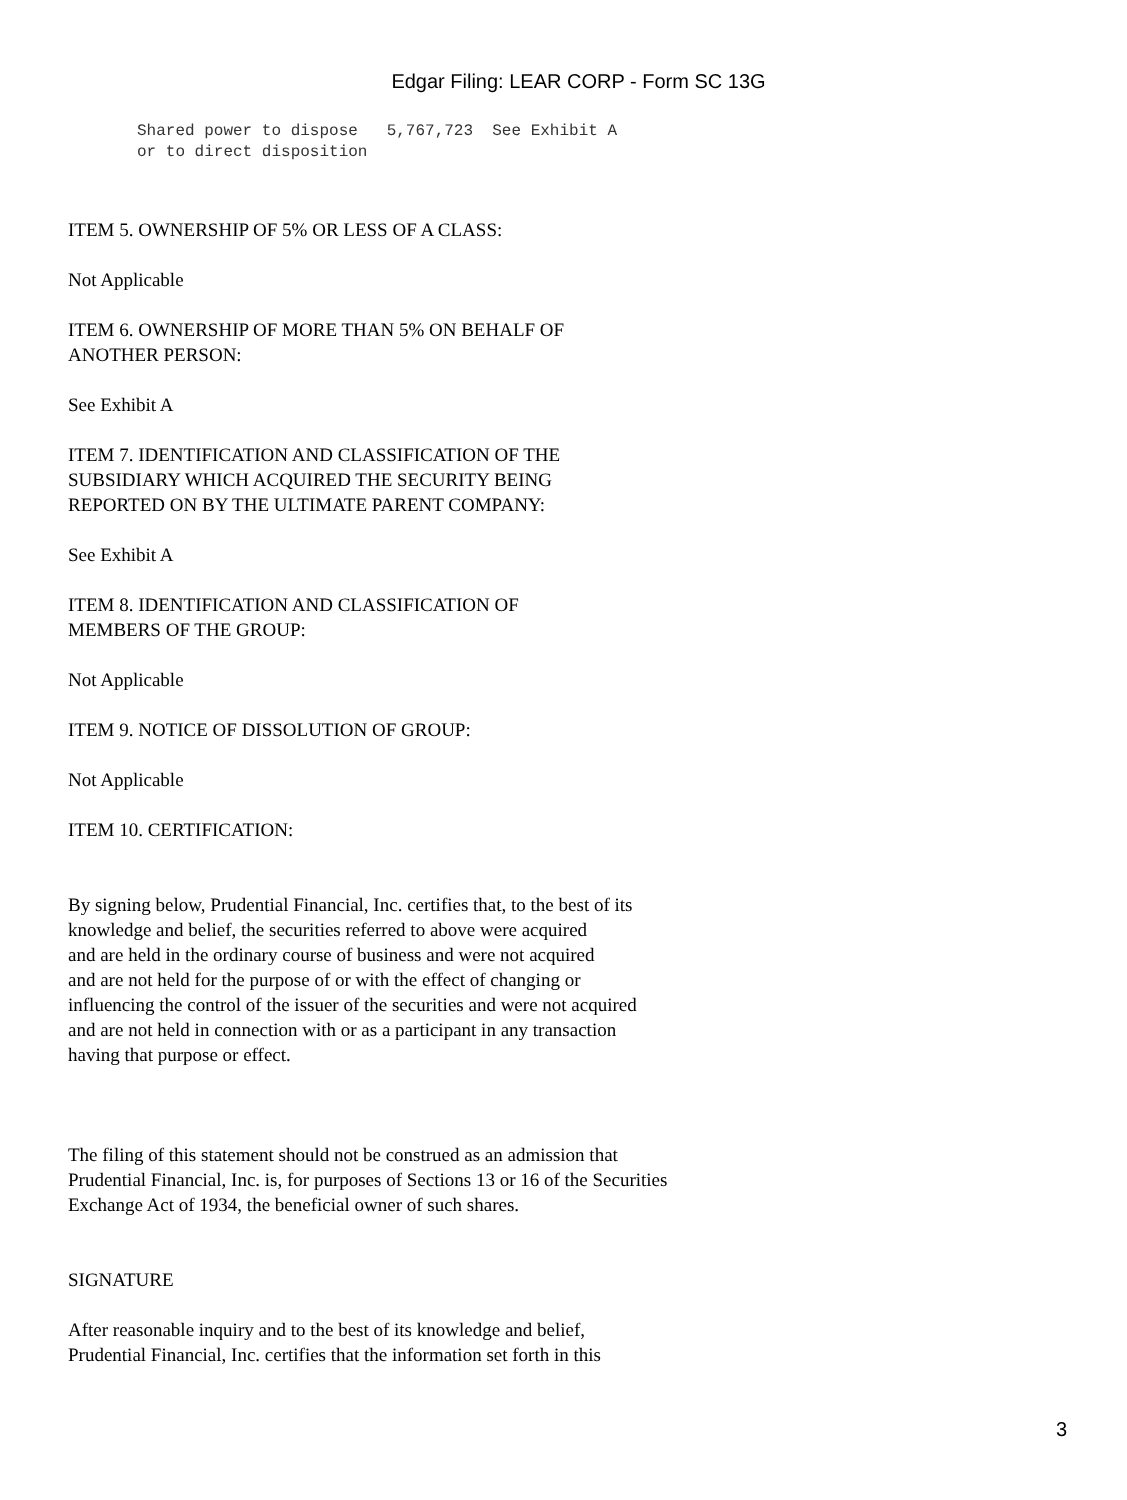Edgar Filing: LEAR CORP - Form SC 13G
Shared power to dispose   5,767,723  See Exhibit A
or to direct disposition
ITEM 5. OWNERSHIP OF 5% OR LESS OF A CLASS:
Not Applicable
ITEM 6. OWNERSHIP OF MORE THAN 5% ON BEHALF OF
ANOTHER PERSON:
See Exhibit A
ITEM 7. IDENTIFICATION AND CLASSIFICATION OF THE
SUBSIDIARY WHICH ACQUIRED THE SECURITY BEING
REPORTED ON BY THE ULTIMATE PARENT COMPANY:
See Exhibit A
ITEM 8. IDENTIFICATION AND CLASSIFICATION OF
MEMBERS OF THE GROUP:
Not Applicable
ITEM 9. NOTICE OF DISSOLUTION OF GROUP:
Not Applicable
ITEM 10. CERTIFICATION:
By signing below, Prudential Financial, Inc. certifies that, to the best of its
knowledge and belief, the securities referred to above were acquired
and are held in the ordinary course of business and were not acquired
and are not held for the purpose of or with the effect of changing or
influencing the control of the issuer of the securities and were not acquired
and are not held in connection with or as a participant in any transaction
having that purpose or effect.
The filing of this statement should not be construed as an admission that
Prudential Financial, Inc. is, for purposes of Sections 13 or 16 of the Securities
Exchange Act of 1934, the beneficial owner of such shares.
SIGNATURE
After reasonable inquiry and to the best of its knowledge and belief,
Prudential Financial, Inc. certifies that the information set forth in this
3